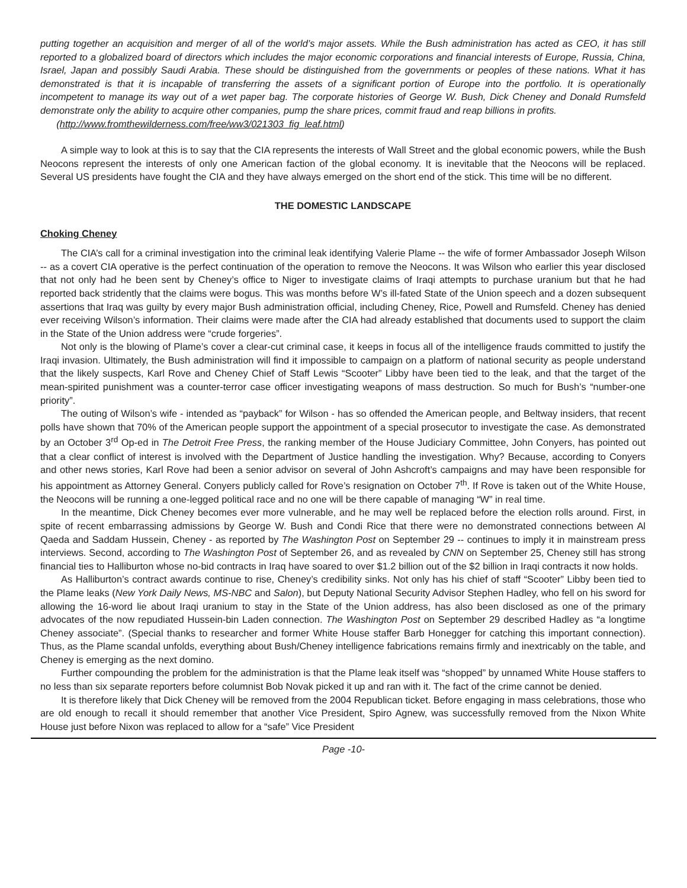putting together an acquisition and merger of all of the world’s major assets. While the Bush administration has acted as CEO, it has still reported to a globalized board of directors which includes the major economic corporations and financial interests of Europe, Russia, China, Israel, Japan and possibly Saudi Arabia. These should be distinguished from the governments or peoples of these nations. What it has demonstrated is that it is incapable of transferring the assets of a significant portion of Europe into the portfolio. It is operationally incompetent to manage its way out of a wet paper bag. The corporate histories of George W. Bush, Dick Cheney and Donald Rumsfeld demonstrate only the ability to acquire other companies, pump the share prices, commit fraud and reap billions in profits.
(http://www.fromthewilderness.com/free/ww3/021303_fig_leaf.html)
A simple way to look at this is to say that the CIA represents the interests of Wall Street and the global economic powers, while the Bush Neocons represent the interests of only one American faction of the global economy. It is inevitable that the Neocons will be replaced. Several US presidents have fought the CIA and they have always emerged on the short end of the stick. This time will be no different.
THE DOMESTIC LANDSCAPE
Choking Cheney
The CIA’s call for a criminal investigation into the criminal leak identifying Valerie Plame -- the wife of former Ambassador Joseph Wilson -- as a covert CIA operative is the perfect continuation of the operation to remove the Neocons. It was Wilson who earlier this year disclosed that not only had he been sent by Cheney’s office to Niger to investigate claims of Iraqi attempts to purchase uranium but that he had reported back stridently that the claims were bogus. This was months before W’s ill-fated State of the Union speech and a dozen subsequent assertions that Iraq was guilty by every major Bush administration official, including Cheney, Rice, Powell and Rumsfeld. Cheney has denied ever receiving Wilson’s information. Their claims were made after the CIA had already established that documents used to support the claim in the State of the Union address were “crude forgeries”.
Not only is the blowing of Plame’s cover a clear-cut criminal case, it keeps in focus all of the intelligence frauds committed to justify the Iraqi invasion. Ultimately, the Bush administration will find it impossible to campaign on a platform of national security as people understand that the likely suspects, Karl Rove and Cheney Chief of Staff Lewis “Scooter” Libby have been tied to the leak, and that the target of the mean-spirited punishment was a counter-terror case officer investigating weapons of mass destruction. So much for Bush’s “number-one priority”.
The outing of Wilson’s wife - intended as “payback” for Wilson - has so offended the American people, and Beltway insiders, that recent polls have shown that 70% of the American people support the appointment of a special prosecutor to investigate the case. As demonstrated by an October 3<sup>rd</sup> Op-ed in The Detroit Free Press, the ranking member of the House Judiciary Committee, John Conyers, has pointed out that a clear conflict of interest is involved with the Department of Justice handling the investigation. Why? Because, according to Conyers and other news stories, Karl Rove had been a senior advisor on several of John Ashcroft’s campaigns and may have been responsible for his appointment as Attorney General. Conyers publicly called for Rove’s resignation on October 7<sup>th</sup>. If Rove is taken out of the White House, the Neocons will be running a one-legged political race and no one will be there capable of managing “W” in real time.
In the meantime, Dick Cheney becomes ever more vulnerable, and he may well be replaced before the election rolls around. First, in spite of recent embarrassing admissions by George W. Bush and Condi Rice that there were no demonstrated connections between Al Qaeda and Saddam Hussein, Cheney - as reported by The Washington Post on September 29 -- continues to imply it in mainstream press interviews. Second, according to The Washington Post of September 26, and as revealed by CNN on September 25, Cheney still has strong financial ties to Halliburton whose no-bid contracts in Iraq have soared to over $1.2 billion out of the $2 billion in Iraqi contracts it now holds.
As Halliburton’s contract awards continue to rise, Cheney’s credibility sinks. Not only has his chief of staff “Scooter” Libby been tied to the Plame leaks (New York Daily News, MS-NBC and Salon), but Deputy National Security Advisor Stephen Hadley, who fell on his sword for allowing the 16-word lie about Iraqi uranium to stay in the State of the Union address, has also been disclosed as one of the primary advocates of the now repudiated Hussein-bin Laden connection. The Washington Post on September 29 described Hadley as “a longtime Cheney associate”. (Special thanks to researcher and former White House staffer Barb Honegger for catching this important connection). Thus, as the Plame scandal unfolds, everything about Bush/Cheney intelligence fabrications remains firmly and inextricably on the table, and Cheney is emerging as the next domino.
Further compounding the problem for the administration is that the Plame leak itself was “shopped” by unnamed White House staffers to no less than six separate reporters before columnist Bob Novak picked it up and ran with it. The fact of the crime cannot be denied.
It is therefore likely that Dick Cheney will be removed from the 2004 Republican ticket. Before engaging in mass celebrations, those who are old enough to recall it should remember that another Vice President, Spiro Agnew, was successfully removed from the Nixon White House just before Nixon was replaced to allow for a “safe” Vice President
Page -10-